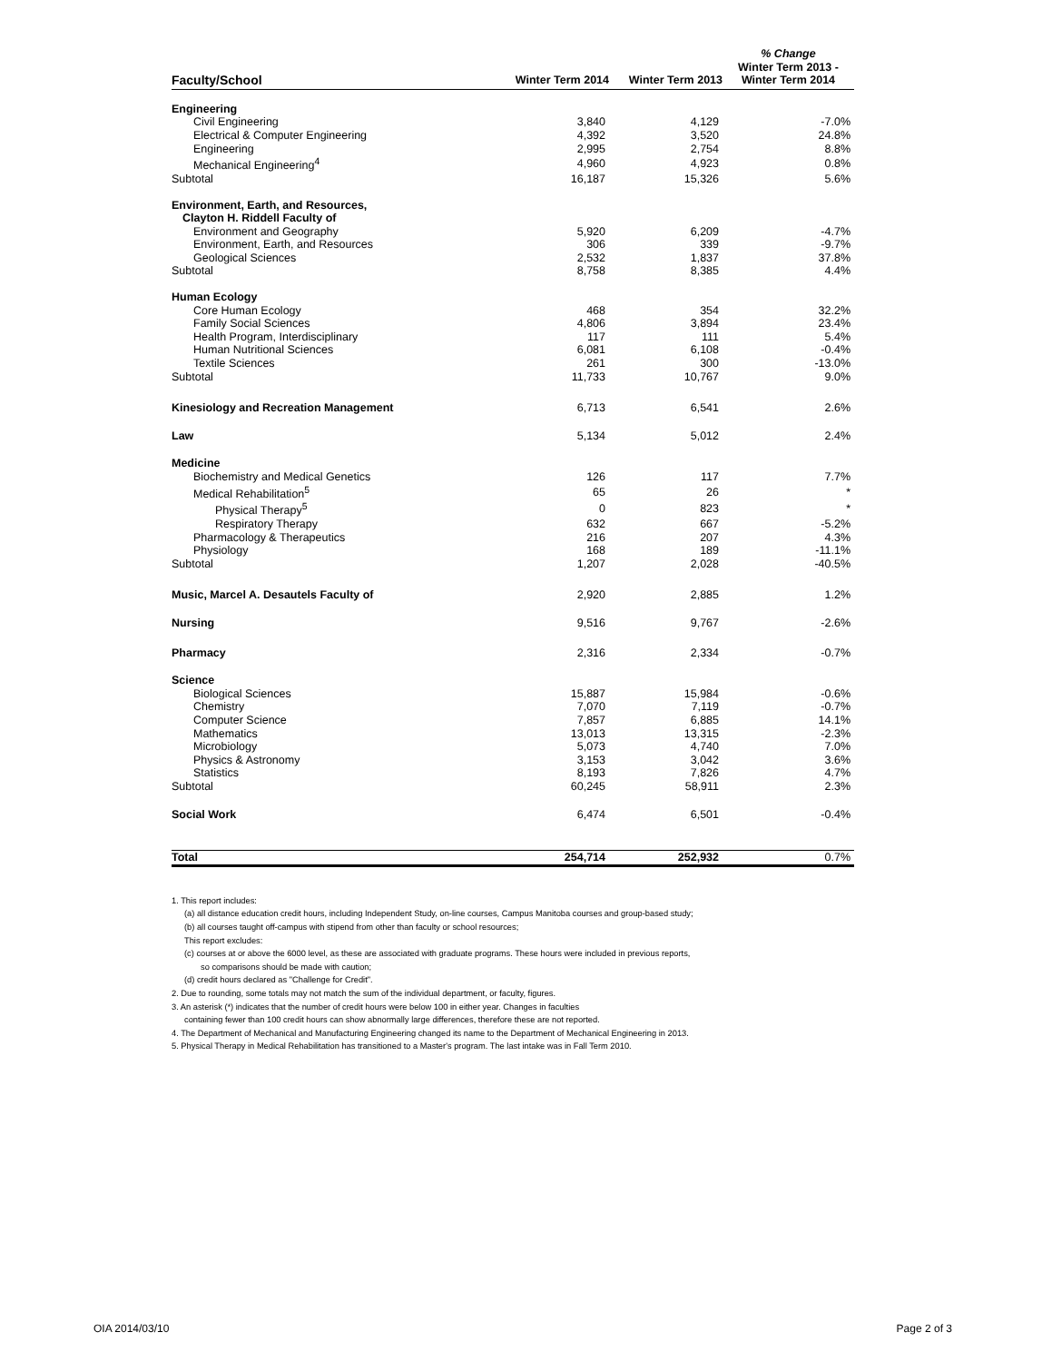| Faculty/School | Winter Term 2014 | Winter Term 2013 | % Change Winter Term 2013 - Winter Term 2014 |
| --- | --- | --- | --- |
| Engineering | | | |
| Civil Engineering | 3,840 | 4,129 | -7.0% |
| Electrical & Computer Engineering | 4,392 | 3,520 | 24.8% |
| Engineering | 2,995 | 2,754 | 8.8% |
| Mechanical Engineering<sup>4</sup> | 4,960 | 4,923 | 0.8% |
| Subtotal | 16,187 | 15,326 | 5.6% |
| Environment, Earth, and Resources, | | | |
| Clayton H. Riddell Faculty of | | | |
| Environment and Geography | 5,920 | 6,209 | -4.7% |
| Environment, Earth, and Resources | 306 | 339 | -9.7% |
| Geological Sciences | 2,532 | 1,837 | 37.8% |
| Subtotal | 8,758 | 8,385 | 4.4% |
| Human Ecology | | | |
| Core Human Ecology | 468 | 354 | 32.2% |
| Family Social Sciences | 4,806 | 3,894 | 23.4% |
| Health Program, Interdisciplinary | 117 | 111 | 5.4% |
| Human Nutritional Sciences | 6,081 | 6,108 | -0.4% |
| Textile Sciences | 261 | 300 | -13.0% |
| Subtotal | 11,733 | 10,767 | 9.0% |
| Kinesiology and Recreation Management | 6,713 | 6,541 | 2.6% |
| Law | 5,134 | 5,012 | 2.4% |
| Medicine | | | |
| Biochemistry and Medical Genetics | 126 | 117 | 7.7% |
| Medical Rehabilitation<sup>5</sup> | 65 | 26 | * |
| Physical Therapy<sup>5</sup> | 0 | 823 | * |
| Respiratory Therapy | 632 | 667 | -5.2% |
| Pharmacology & Therapeutics | 216 | 207 | 4.3% |
| Physiology | 168 | 189 | -11.1% |
| Subtotal | 1,207 | 2,028 | -40.5% |
| Music, Marcel A. Desautels Faculty of | 2,920 | 2,885 | 1.2% |
| Nursing | 9,516 | 9,767 | -2.6% |
| Pharmacy | 2,316 | 2,334 | -0.7% |
| Science | | | |
| Biological Sciences | 15,887 | 15,984 | -0.6% |
| Chemistry | 7,070 | 7,119 | -0.7% |
| Computer Science | 7,857 | 6,885 | 14.1% |
| Mathematics | 13,013 | 13,315 | -2.3% |
| Microbiology | 5,073 | 4,740 | 7.0% |
| Physics & Astronomy | 3,153 | 3,042 | 3.6% |
| Statistics | 8,193 | 7,826 | 4.7% |
| Subtotal | 60,245 | 58,911 | 2.3% |
| Social Work | 6,474 | 6,501 | -0.4% |
| Total | 254,714 | 252,932 | 0.7% |
1. This report includes:
(a) all distance education credit hours, including Independent Study, on-line courses, Campus Manitoba courses and group-based study;
(b) all courses taught off-campus with stipend from other than faculty or school resources;
This report excludes:
(c) courses at or above the 6000 level, as these are associated with graduate programs. These hours were included in previous reports,
so comparisons should be made with caution;
(d) credit hours declared as "Challenge for Credit".
2. Due to rounding, some totals may not match the sum of the individual department, or faculty, figures.
3. An asterisk (*) indicates that the number of credit hours were below 100 in either year. Changes in faculties
containing fewer than 100 credit hours can show abnormally large differences, therefore these are not reported.
4. The Department of Mechanical and Manufacturing Engineering changed its name to the Department of Mechanical Engineering in 2013.
5. Physical Therapy in Medical Rehabilitation has transitioned to a Master's program. The last intake was in Fall Term 2010.
OIA 2014/03/10 Page 2 of 3